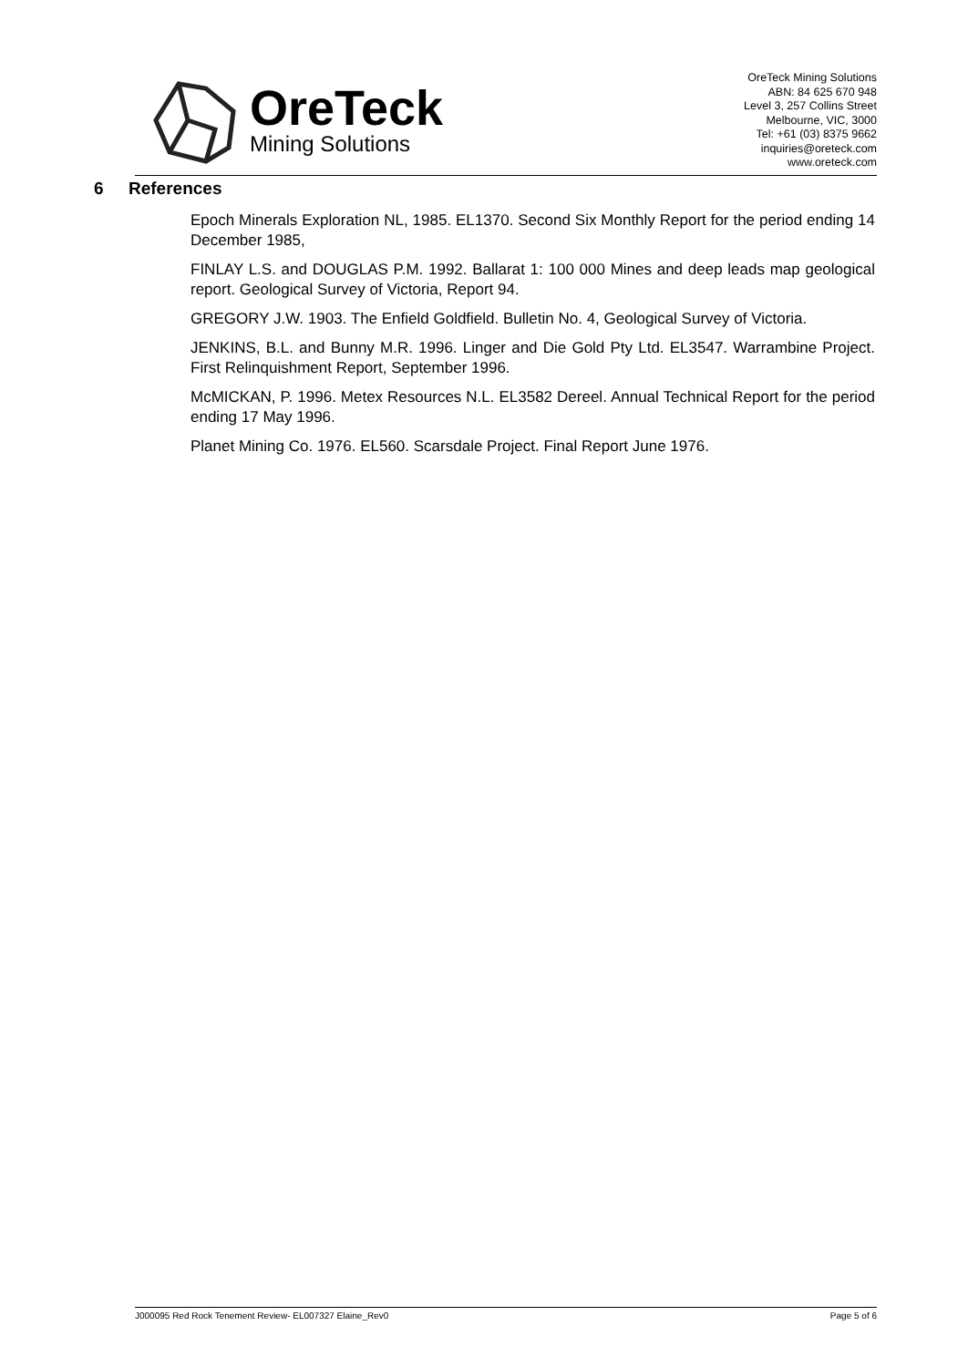OreTeck
Mining Solutions
OreTeck Mining Solutions
ABN: 84 625 670 948
Level 3, 257 Collins Street
Melbourne, VIC, 3000
Tel: +61 (03) 8375 9662
inquiries@oreteck.com
www.oreteck.com
6 References
Epoch Minerals Exploration NL, 1985. EL1370. Second Six Monthly Report for the period ending 14 December 1985,
FINLAY L.S. and DOUGLAS P.M. 1992. Ballarat 1: 100 000 Mines and deep leads map geological report. Geological Survey of Victoria, Report 94.
GREGORY J.W. 1903. The Enfield Goldfield. Bulletin No. 4, Geological Survey of Victoria.
JENKINS, B.L. and Bunny M.R. 1996. Linger and Die Gold Pty Ltd. EL3547. Warrambine Project. First Relinquishment Report, September 1996.
McMICKAN, P. 1996. Metex Resources N.L. EL3582 Dereel. Annual Technical Report for the period ending 17 May 1996.
Planet Mining Co. 1976. EL560. Scarsdale Project. Final Report June 1976.
J000095 Red Rock Tenement Review- EL007327 Elaine_Rev0 Page 5 of 6